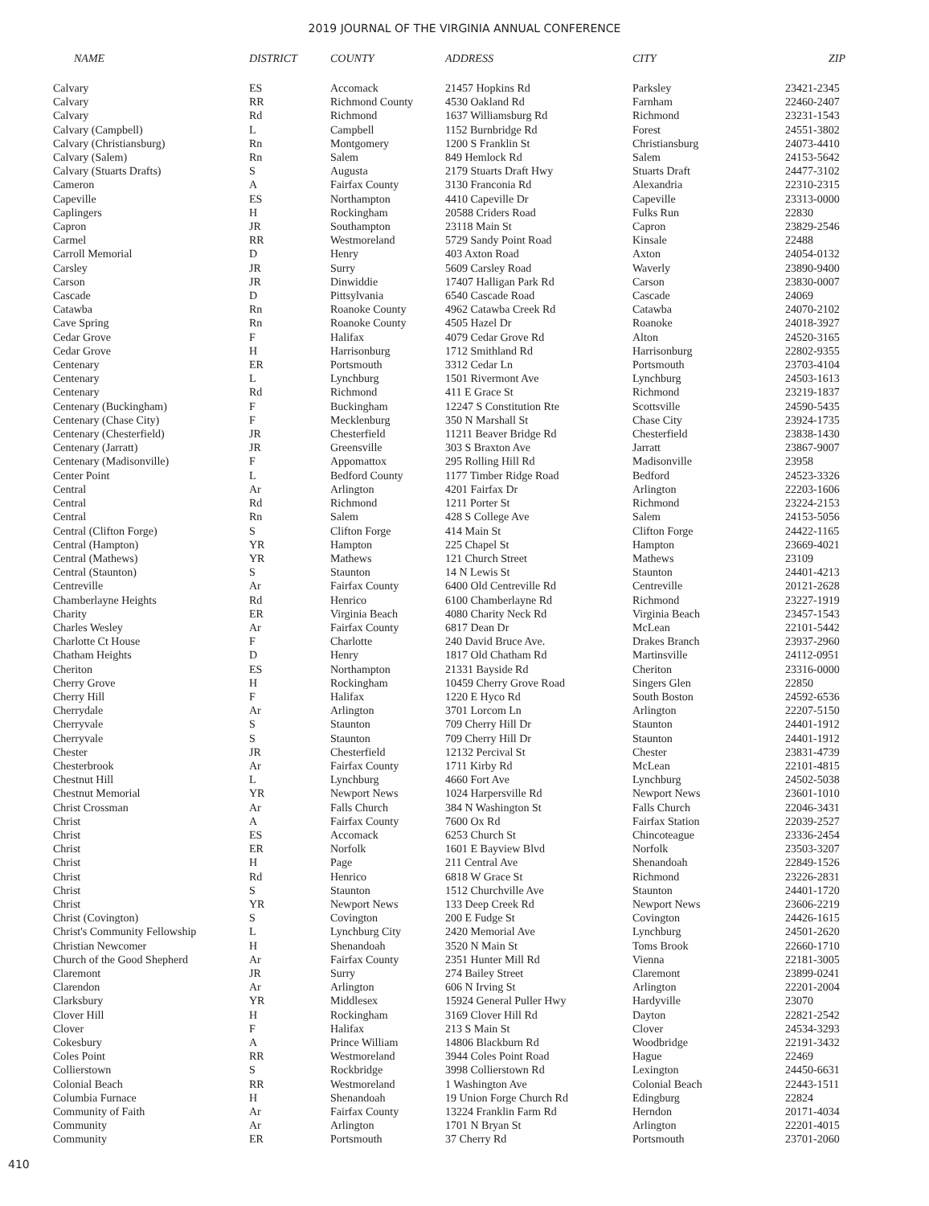2019 JOURNAL OF THE VIRGINIA ANNUAL CONFERENCE
| NAME | DISTRICT | COUNTY | ADDRESS | CITY | ZIP |
| --- | --- | --- | --- | --- | --- |
| Calvary | ES | Accomack | 21457 Hopkins Rd | Parksley | 23421-2345 |
| Calvary | RR | Richmond County | 4530 Oakland Rd | Farnham | 22460-2407 |
| Calvary | Rd | Richmond | 1637 Williamsburg Rd | Richmond | 23231-1543 |
| Calvary (Campbell) | L | Campbell | 1152 Burnbridge Rd | Forest | 24551-3802 |
| Calvary (Christiansburg) | Rn | Montgomery | 1200 S Franklin St | Christiansburg | 24073-4410 |
| Calvary (Salem) | Rn | Salem | 849 Hemlock Rd | Salem | 24153-5642 |
| Calvary (Stuarts Drafts) | S | Augusta | 2179 Stuarts Draft Hwy | Stuarts Draft | 24477-3102 |
| Cameron | A | Fairfax County | 3130 Franconia Rd | Alexandria | 22310-2315 |
| Capeville | ES | Northampton | 4410 Capeville Dr | Capeville | 23313-0000 |
| Caplingers | H | Rockingham | 20588 Criders Road | Fulks Run | 22830 |
| Capron | JR | Southampton | 23118 Main St | Capron | 23829-2546 |
| Carmel | RR | Westmoreland | 5729 Sandy Point Road | Kinsale | 22488 |
| Carroll Memorial | D | Henry | 403 Axton Road | Axton | 24054-0132 |
| Carsley | JR | Surry | 5609 Carsley Road | Waverly | 23890-9400 |
| Carson | JR | Dinwiddie | 17407 Halligan Park Rd | Carson | 23830-0007 |
| Cascade | D | Pittsylvania | 6540 Cascade Road | Cascade | 24069 |
| Catawba | Rn | Roanoke County | 4962 Catawba Creek Rd | Catawba | 24070-2102 |
| Cave Spring | Rn | Roanoke County | 4505 Hazel Dr | Roanoke | 24018-3927 |
| Cedar Grove | F | Halifax | 4079 Cedar Grove Rd | Alton | 24520-3165 |
| Cedar Grove | H | Harrisonburg | 1712 Smithland Rd | Harrisonburg | 22802-9355 |
| Centenary | ER | Portsmouth | 3312 Cedar Ln | Portsmouth | 23703-4104 |
| Centenary | L | Lynchburg | 1501 Rivermont Ave | Lynchburg | 24503-1613 |
| Centenary | Rd | Richmond | 411 E Grace St | Richmond | 23219-1837 |
| Centenary (Buckingham) | F | Buckingham | 12247 S Constitution Rte | Scottsville | 24590-5435 |
| Centenary (Chase City) | F | Mecklenburg | 350 N Marshall St | Chase City | 23924-1735 |
| Centenary (Chesterfield) | JR | Chesterfield | 11211 Beaver Bridge Rd | Chesterfield | 23838-1430 |
| Centenary (Jarratt) | JR | Greensville | 303 S Braxton Ave | Jarratt | 23867-9007 |
| Centenary (Madisonville) | F | Appomattox | 295 Rolling Hill Rd | Madisonville | 23958 |
| Center Point | L | Bedford County | 1177 Timber Ridge Road | Bedford | 24523-3326 |
| Central | Ar | Arlington | 4201 Fairfax Dr | Arlington | 22203-1606 |
| Central | Rd | Richmond | 1211 Porter St | Richmond | 23224-2153 |
| Central | Rn | Salem | 428 S College Ave | Salem | 24153-5056 |
| Central (Clifton Forge) | S | Clifton Forge | 414 Main St | Clifton Forge | 24422-1165 |
| Central (Hampton) | YR | Hampton | 225 Chapel St | Hampton | 23669-4021 |
| Central (Mathews) | YR | Mathews | 121 Church Street | Mathews | 23109 |
| Central (Staunton) | S | Staunton | 14 N Lewis St | Staunton | 24401-4213 |
| Centreville | Ar | Fairfax County | 6400 Old Centreville Rd | Centreville | 20121-2628 |
| Chamberlayne Heights | Rd | Henrico | 6100 Chamberlayne Rd | Richmond | 23227-1919 |
| Charity | ER | Virginia Beach | 4080 Charity Neck Rd | Virginia Beach | 23457-1543 |
| Charles Wesley | Ar | Fairfax County | 6817 Dean Dr | McLean | 22101-5442 |
| Charlotte Ct House | F | Charlotte | 240 David Bruce Ave. | Drakes Branch | 23937-2960 |
| Chatham Heights | D | Henry | 1817 Old Chatham Rd | Martinsville | 24112-0951 |
| Cheriton | ES | Northampton | 21331 Bayside Rd | Cheriton | 23316-0000 |
| Cherry Grove | H | Rockingham | 10459 Cherry Grove Road | Singers Glen | 22850 |
| Cherry Hill | F | Halifax | 1220 E Hyco Rd | South Boston | 24592-6536 |
| Cherrydale | Ar | Arlington | 3701 Lorcom Ln | Arlington | 22207-5150 |
| Cherryvale | S | Staunton | 709 Cherry Hill Dr | Staunton | 24401-1912 |
| Cherryvale | S | Staunton | 709 Cherry Hill Dr | Staunton | 24401-1912 |
| Chester | JR | Chesterfield | 12132 Percival St | Chester | 23831-4739 |
| Chesterbrook | Ar | Fairfax County | 1711 Kirby Rd | McLean | 22101-4815 |
| Chestnut Hill | L | Lynchburg | 4660 Fort Ave | Lynchburg | 24502-5038 |
| Chestnut Memorial | YR | Newport News | 1024 Harpersville Rd | Newport News | 23601-1010 |
| Christ Crossman | Ar | Falls Church | 384 N Washington St | Falls Church | 22046-3431 |
| Christ | A | Fairfax County | 7600 Ox Rd | Fairfax Station | 22039-2527 |
| Christ | ES | Accomack | 6253 Church St | Chincoteague | 23336-2454 |
| Christ | ER | Norfolk | 1601 E Bayview Blvd | Norfolk | 23503-3207 |
| Christ | H | Page | 211 Central Ave | Shenandoah | 22849-1526 |
| Christ | Rd | Henrico | 6818 W Grace St | Richmond | 23226-2831 |
| Christ | S | Staunton | 1512 Churchville Ave | Staunton | 24401-1720 |
| Christ | YR | Newport News | 133 Deep Creek Rd | Newport News | 23606-2219 |
| Christ (Covington) | S | Covington | 200 E Fudge St | Covington | 24426-1615 |
| Christ's Community Fellowship | L | Lynchburg City | 2420 Memorial Ave | Lynchburg | 24501-2620 |
| Christian Newcomer | H | Shenandoah | 3520 N Main St | Toms Brook | 22660-1710 |
| Church of the Good Shepherd | Ar | Fairfax County | 2351 Hunter Mill Rd | Vienna | 22181-3005 |
| Claremont | JR | Surry | 274 Bailey Street | Claremont | 23899-0241 |
| Clarendon | Ar | Arlington | 606 N Irving St | Arlington | 22201-2004 |
| Clarksbury | YR | Middlesex | 15924 General Puller Hwy | Hardyville | 23070 |
| Clover Hill | H | Rockingham | 3169 Clover Hill Rd | Dayton | 22821-2542 |
| Clover | F | Halifax | 213 S Main St | Clover | 24534-3293 |
| Cokesbury | A | Prince William | 14806 Blackburn Rd | Woodbridge | 22191-3432 |
| Coles Point | RR | Westmoreland | 3944 Coles Point Road | Hague | 22469 |
| Collierstown | S | Rockbridge | 3998 Collierstown Rd | Lexington | 24450-6631 |
| Colonial Beach | RR | Westmoreland | 1 Washington Ave | Colonial Beach | 22443-1511 |
| Columbia Furnace | H | Shenandoah | 19 Union Forge Church Rd | Edingburg | 22824 |
| Community of Faith | Ar | Fairfax County | 13224 Franklin Farm Rd | Herndon | 20171-4034 |
| Community | Ar | Arlington | 1701 N Bryan St | Arlington | 22201-4015 |
| Community | ER | Portsmouth | 37 Cherry Rd | Portsmouth | 23701-2060 |
410